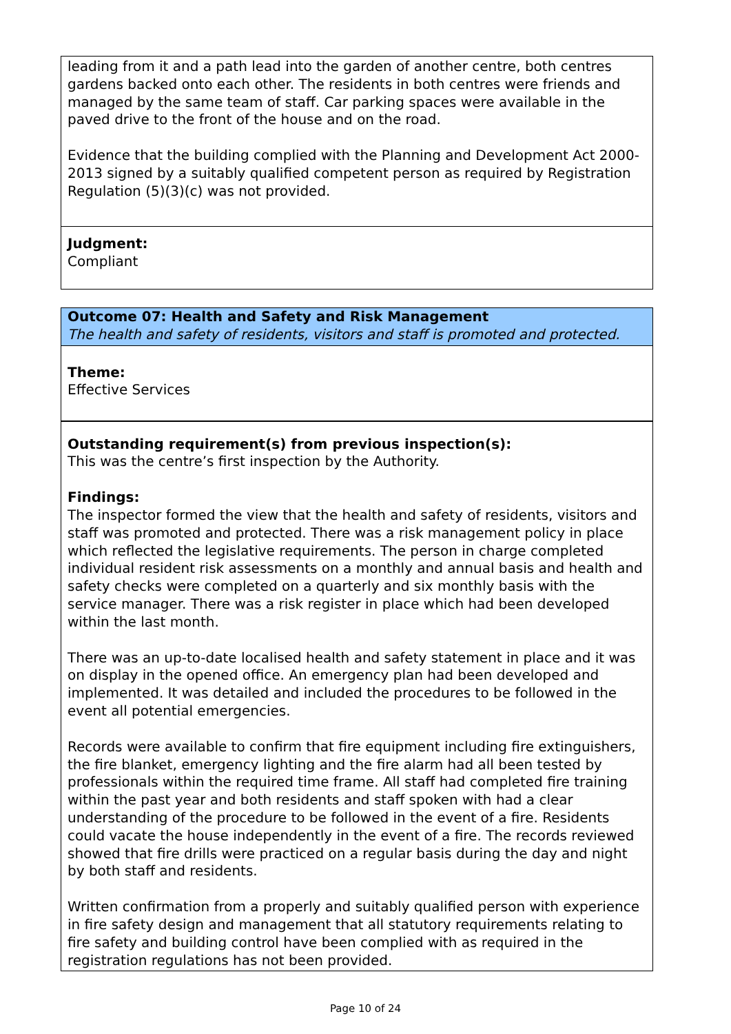leading from it and a path lead into the garden of another centre, both centres gardens backed onto each other. The residents in both centres were friends and managed by the same team of staff. Car parking spaces were available in the paved drive to the front of the house and on the road.
Evidence that the building complied with the Planning and Development Act 2000-2013 signed by a suitably qualified competent person as required by Registration Regulation (5)(3)(c) was not provided.
Judgment:
Compliant
Outcome 07: Health and Safety and Risk Management
The health and safety of residents, visitors and staff is promoted and protected.
Theme:
Effective Services
Outstanding requirement(s) from previous inspection(s):
This was the centre’s first inspection by the Authority.
Findings:
The inspector formed the view that the health and safety of residents, visitors and staff was promoted and protected. There was a risk management policy in place which reflected the legislative requirements. The person in charge completed individual resident risk assessments on a monthly and annual basis and health and safety checks were completed on a quarterly and six monthly basis with the service manager. There was a risk register in place which had been developed within the last month.
There was an up-to-date localised health and safety statement in place and it was on display in the opened office. An emergency plan had been developed and implemented. It was detailed and included the procedures to be followed in the event all potential emergencies.
Records were available to confirm that fire equipment including fire extinguishers, the fire blanket, emergency lighting and the fire alarm had all been tested by professionals within the required time frame. All staff had completed fire training within the past year and both residents and staff spoken with had a clear understanding of the procedure to be followed in the event of a fire. Residents could vacate the house independently in the event of a fire. The records reviewed showed that fire drills were practiced on a regular basis during the day and night by both staff and residents.
Written confirmation from a properly and suitably qualified person with experience in fire safety design and management that all statutory requirements relating to fire safety and building control have been complied with as required in the registration regulations has not been provided.
Page 10 of 24